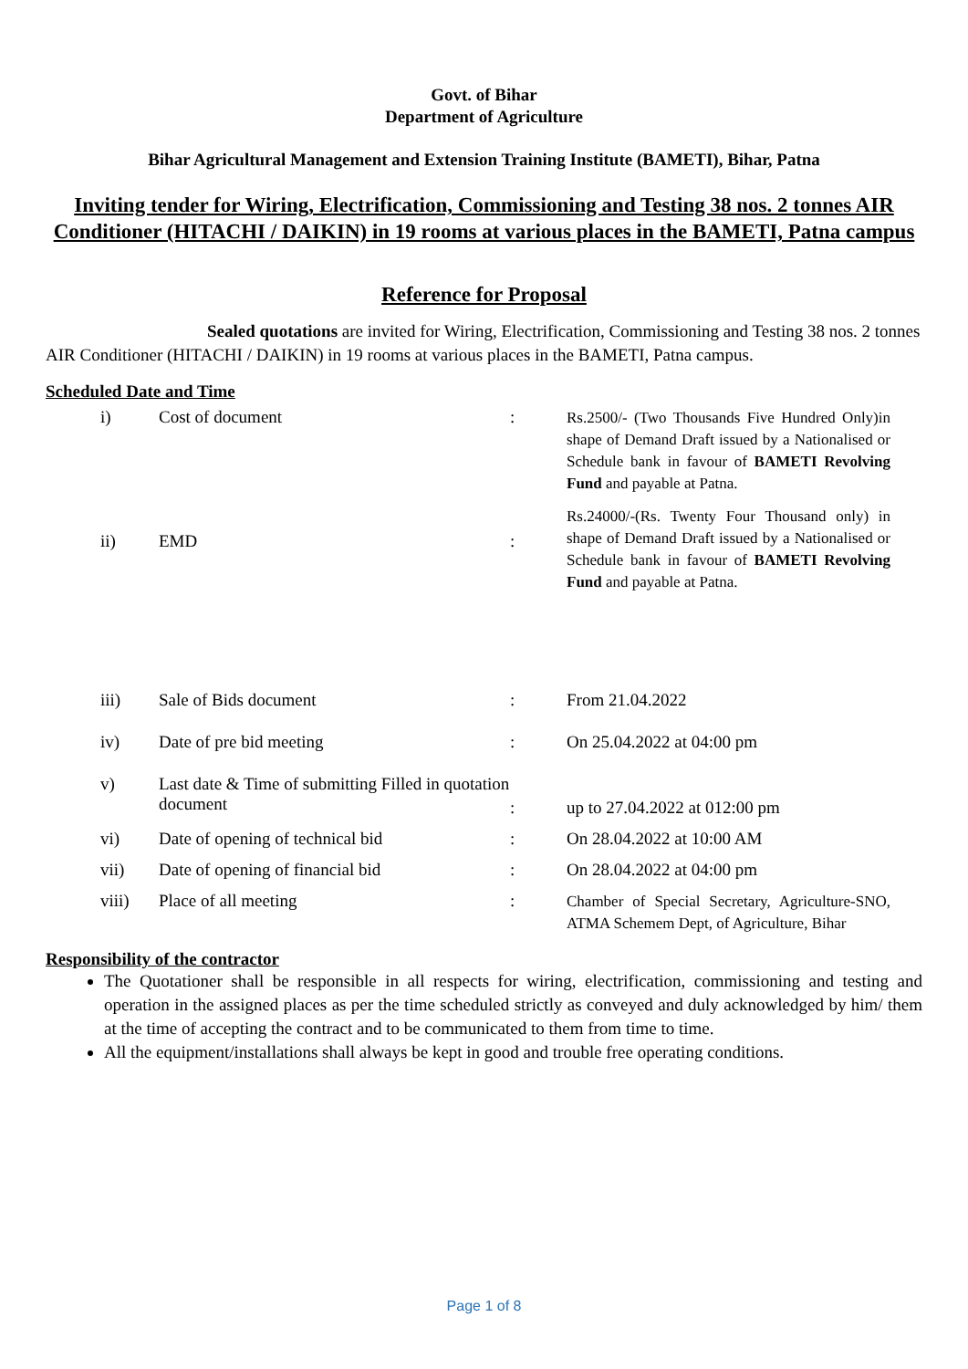Govt. of Bihar
Department of Agriculture
Bihar Agricultural Management and Extension Training Institute (BAMETI), Bihar, Patna
Inviting tender for Wiring, Electrification, Commissioning and Testing 38 nos. 2 tonnes AIR Conditioner (HITACHI / DAIKIN) in 19 rooms at various places in the BAMETI, Patna campus
Reference for Proposal
Sealed quotations are invited for Wiring, Electrification, Commissioning and Testing 38 nos. 2 tonnes AIR Conditioner (HITACHI / DAIKIN) in 19 rooms at various places in the BAMETI, Patna campus.
Scheduled Date and Time
| i) | Cost of document | : | Rs.2500/- (Two Thousands Five Hundred Only)in shape of Demand Draft issued by a Nationalised or Schedule bank in favour of BAMETI Revolving Fund and payable at Patna. |
| ii) | EMD | : | Rs.24000/-(Rs. Twenty Four Thousand only) in shape of Demand Draft issued by a Nationalised or Schedule bank in favour of BAMETI Revolving Fund and payable at Patna. |
| iii) | Sale of Bids document | : | From 21.04.2022 |
| iv) | Date of pre bid meeting | : | On 25.04.2022 at 04:00 pm |
| v) | Last date & Time of submitting Filled in quotation document | : | up to 27.04.2022 at 012:00 pm |
| vi) | Date of opening of technical bid | : | On 28.04.2022 at 10:00 AM |
| vii) | Date of opening of financial bid | : | On 28.04.2022 at 04:00 pm |
| viii) | Place of all meeting | : | Chamber of Special Secretary, Agriculture-SNO, ATMA Schemem Dept, of Agriculture, Bihar |
Responsibility of the contractor
The Quotationer shall be responsible in all respects for wiring, electrification, commissioning and testing and operation in the assigned places as per the time scheduled strictly as conveyed and duly acknowledged by him/ them at the time of accepting the contract and to be communicated to them from time to time.
All the equipment/installations shall always be kept in good and trouble free operating conditions.
Page 1 of 8